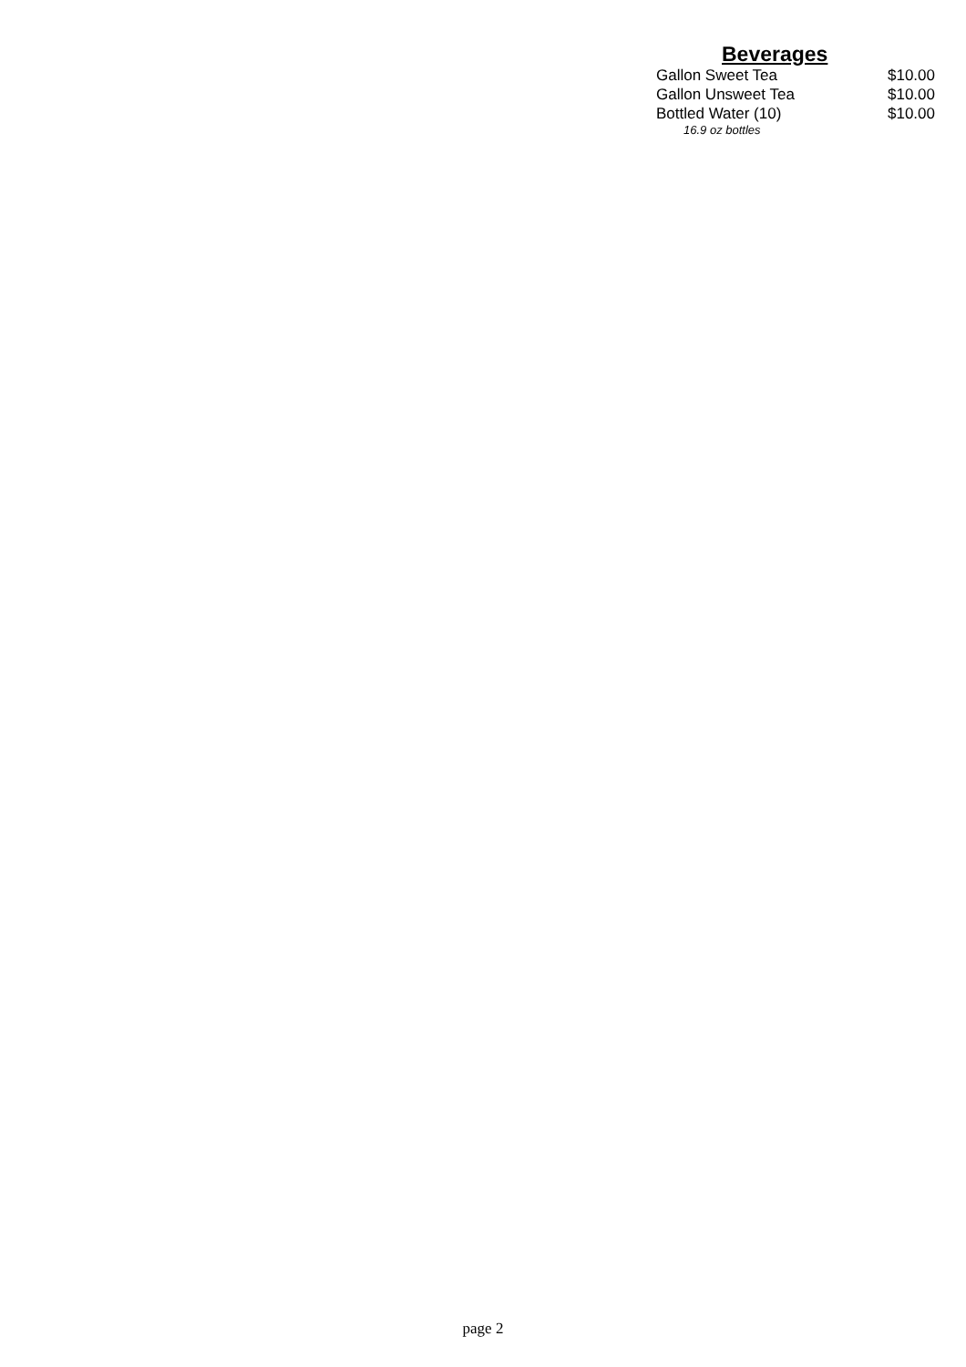Beverages
| Gallon Sweet Tea | $10.00 |
| Gallon Unsweet Tea | $10.00 |
| Bottled Water (10) | $10.00 |
| 16.9 oz bottles | |
page 2